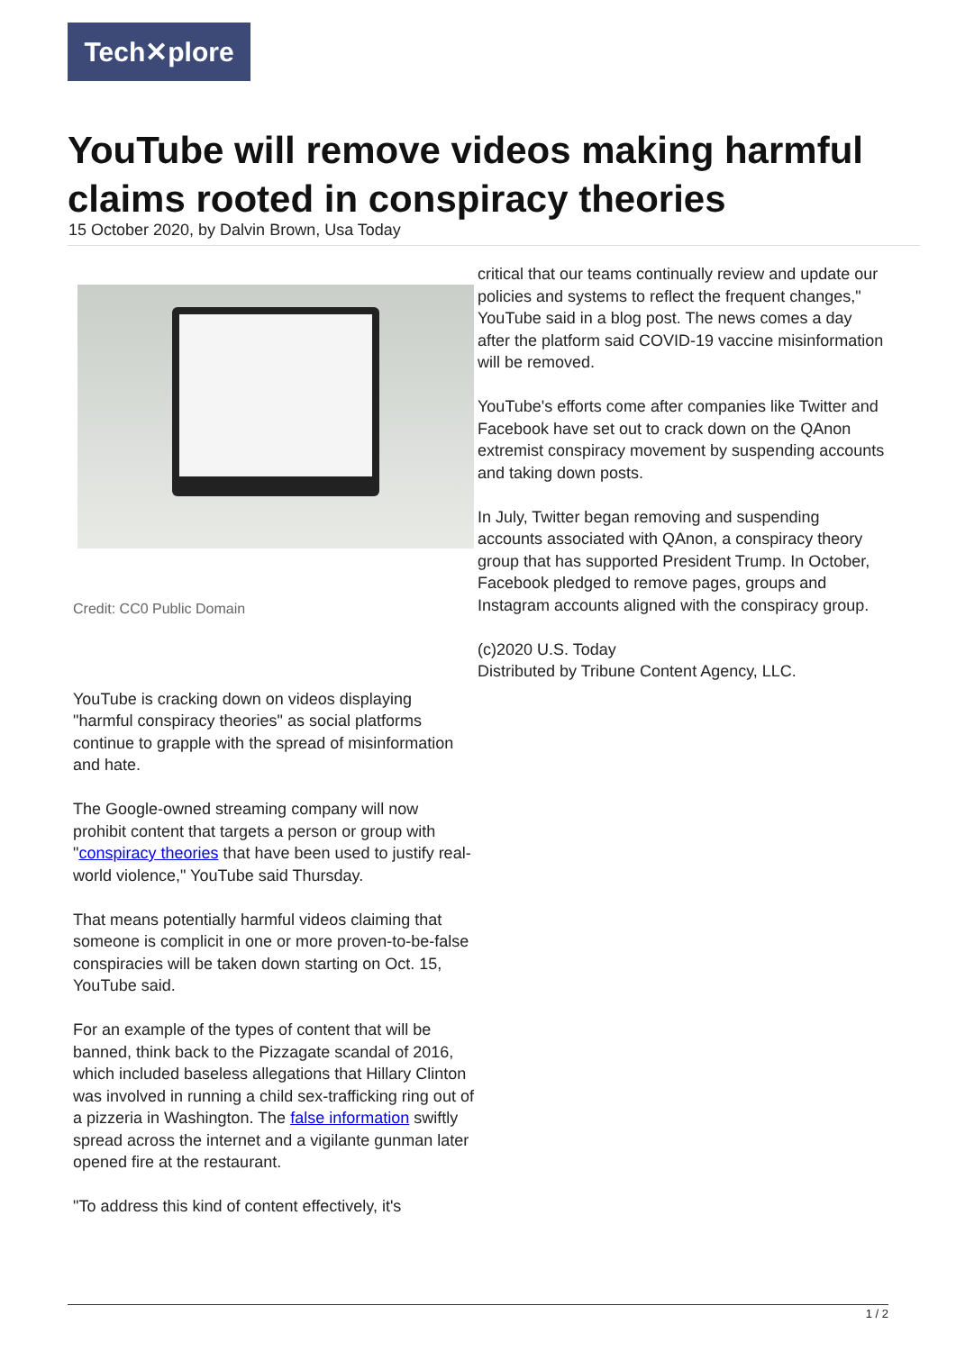Tech✕plore
YouTube will remove videos making harmful claims rooted in conspiracy theories
15 October 2020, by Dalvin Brown, Usa Today
Credit: CC0 Public Domain
YouTube is cracking down on videos displaying "harmful conspiracy theories" as social platforms continue to grapple with the spread of misinformation and hate.
The Google-owned streaming company will now prohibit content that targets a person or group with "conspiracy theories that have been used to justify real-world violence," YouTube said Thursday.
That means potentially harmful videos claiming that someone is complicit in one or more proven-to-be-false conspiracies will be taken down starting on Oct. 15, YouTube said.
For an example of the types of content that will be banned, think back to the Pizzagate scandal of 2016, which included baseless allegations that Hillary Clinton was involved in running a child sex-trafficking ring out of a pizzeria in Washington. The false information swiftly spread across the internet and a vigilante gunman later opened fire at the restaurant.
"To address this kind of content effectively, it's
critical that our teams continually review and update our policies and systems to reflect the frequent changes," YouTube said in a blog post. The news comes a day after the platform said COVID-19 vaccine misinformation will be removed.
YouTube's efforts come after companies like Twitter and Facebook have set out to crack down on the QAnon extremist conspiracy movement by suspending accounts and taking down posts.
In July, Twitter began removing and suspending accounts associated with QAnon, a conspiracy theory group that has supported President Trump. In October, Facebook pledged to remove pages, groups and Instagram accounts aligned with the conspiracy group.
(c)2020 U.S. Today
Distributed by Tribune Content Agency, LLC.
1 / 2